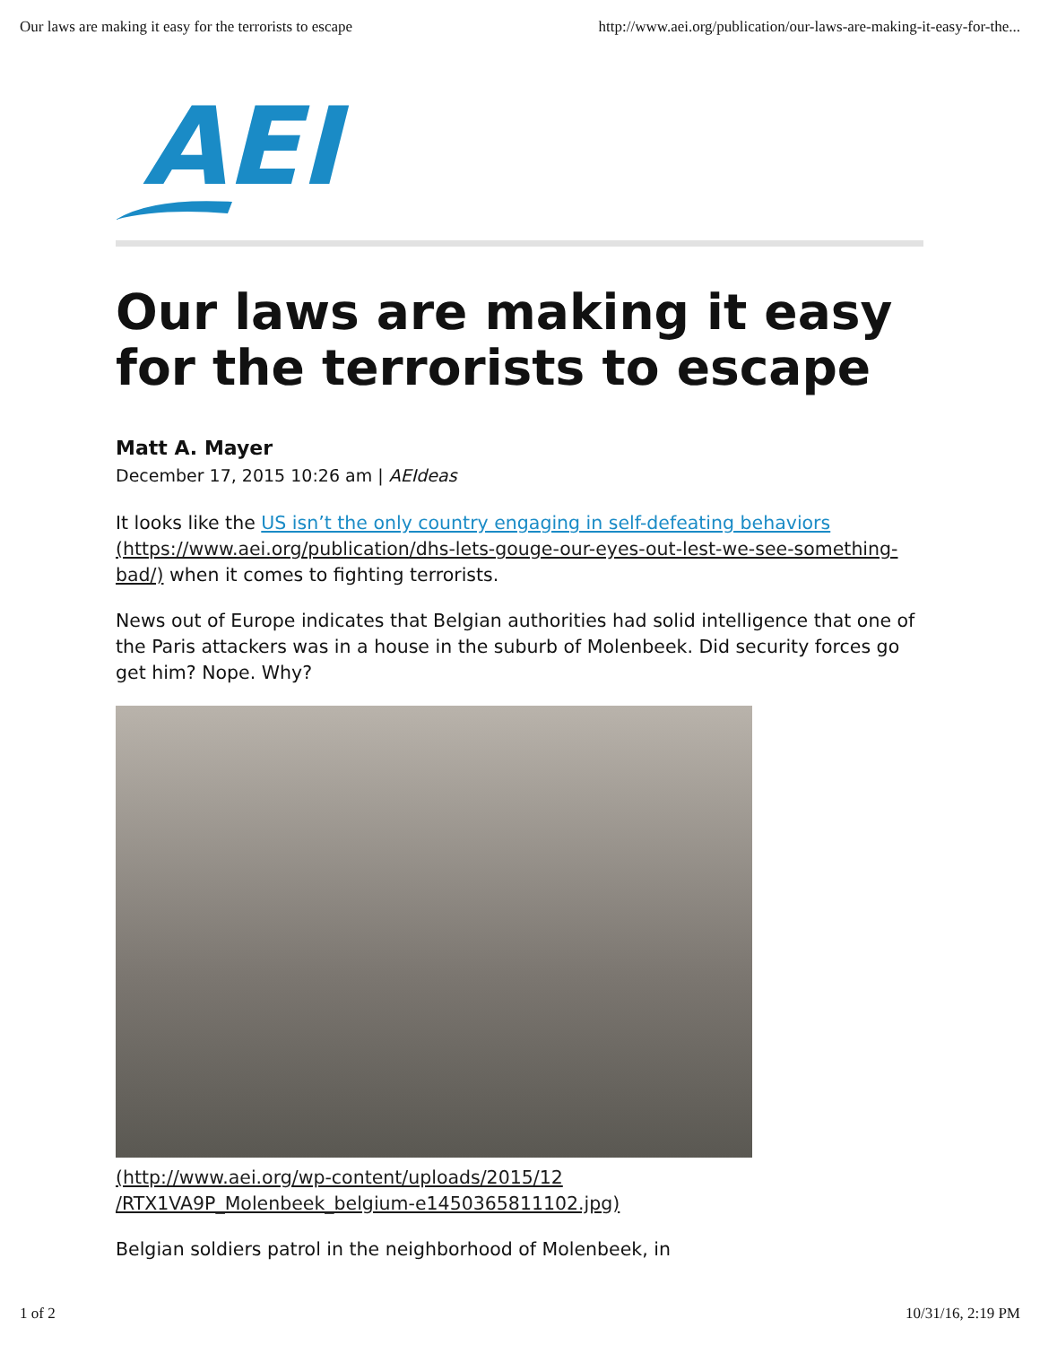Our laws are making it easy for the terrorists to escape http://www.aei.org/publication/our-laws-are-making-it-easy-for-the...
AEI
Our laws are making it easy for the terrorists to escape
Matt A. Mayer
December 17, 2015 10:26 am | AEIdeas
It looks like the US isn’t the only country engaging in self-defeating behaviors (https://www.aei.org/publication/dhs-lets-gouge-our-eyes-out-lest-we-see-something-bad/) when it comes to fighting terrorists.
News out of Europe indicates that Belgian authorities had solid intelligence that one of the Paris attackers was in a house in the suburb of Molenbeek. Did security forces go get him? Nope. Why?
(http://www.aei.org/wp-content/uploads/2015/12
/RTX1VA9P_Molenbeek_belgium-e1450365811102.jpg)
Belgian soldiers patrol in the neighborhood of Molenbeek, in
1 of 2 10/31/16, 2:19 PM